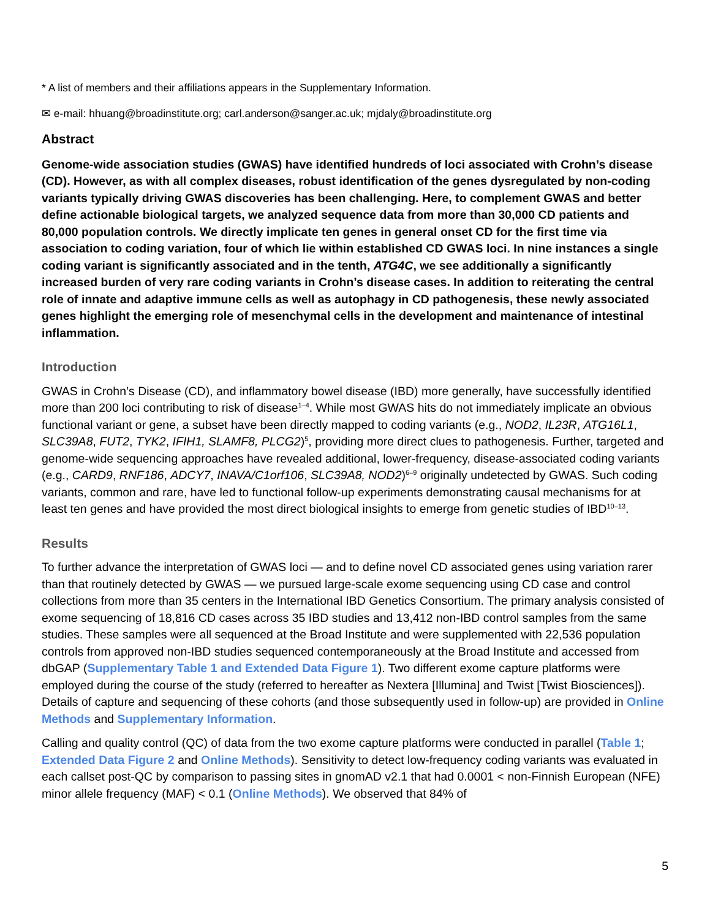* A list of members and their affiliations appears in the Supplementary Information.
✉ e-mail: hhuang@broadinstitute.org; carl.anderson@sanger.ac.uk; mjdaly@broadinstitute.org
Abstract
Genome-wide association studies (GWAS) have identified hundreds of loci associated with Crohn’s disease (CD). However, as with all complex diseases, robust identification of the genes dysregulated by non-coding variants typically driving GWAS discoveries has been challenging. Here, to complement GWAS and better define actionable biological targets, we analyzed sequence data from more than 30,000 CD patients and 80,000 population controls. We directly implicate ten genes in general onset CD for the first time via association to coding variation, four of which lie within established CD GWAS loci. In nine instances a single coding variant is significantly associated and in the tenth, ATG4C, we see additionally a significantly increased burden of very rare coding variants in Crohn’s disease cases. In addition to reiterating the central role of innate and adaptive immune cells as well as autophagy in CD pathogenesis, these newly associated genes highlight the emerging role of mesenchymal cells in the development and maintenance of intestinal inflammation.
Introduction
GWAS in Crohn’s Disease (CD), and inflammatory bowel disease (IBD) more generally, have successfully identified more than 200 loci contributing to risk of disease<sup>1–4</sup>. While most GWAS hits do not immediately implicate an obvious functional variant or gene, a subset have been directly mapped to coding variants (e.g., NOD2, IL23R, ATG16L1, SLC39A8, FUT2, TYK2, IFIH1, SLAMF8, PLCG2)<sup>5</sup>, providing more direct clues to pathogenesis. Further, targeted and genome-wide sequencing approaches have revealed additional, lower-frequency, disease-associated coding variants (e.g., CARD9, RNF186, ADCY7, INAVA/C1orf106, SLC39A8, NOD2)<sup>6–9</sup> originally undetected by GWAS. Such coding variants, common and rare, have led to functional follow-up experiments demonstrating causal mechanisms for at least ten genes and have provided the most direct biological insights to emerge from genetic studies of IBD<sup>10–13</sup>.
Results
To further advance the interpretation of GWAS loci — and to define novel CD associated genes using variation rarer than that routinely detected by GWAS — we pursued large-scale exome sequencing using CD case and control collections from more than 35 centers in the International IBD Genetics Consortium. The primary analysis consisted of exome sequencing of 18,816 CD cases across 35 IBD studies and 13,412 non-IBD control samples from the same studies. These samples were all sequenced at the Broad Institute and were supplemented with 22,536 population controls from approved non-IBD studies sequenced contemporaneously at the Broad Institute and accessed from dbGAP (Supplementary Table 1 and Extended Data Figure 1). Two different exome capture platforms were employed during the course of the study (referred to hereafter as Nextera [Illumina] and Twist [Twist Biosciences]). Details of capture and sequencing of these cohorts (and those subsequently used in follow-up) are provided in Online Methods and Supplementary Information.
Calling and quality control (QC) of data from the two exome capture platforms were conducted in parallel (Table 1; Extended Data Figure 2 and Online Methods). Sensitivity to detect low-frequency coding variants was evaluated in each callset post-QC by comparison to passing sites in gnomAD v2.1 that had 0.0001 < non-Finnish European (NFE) minor allele frequency (MAF) < 0.1 (Online Methods). We observed that 84% of
5